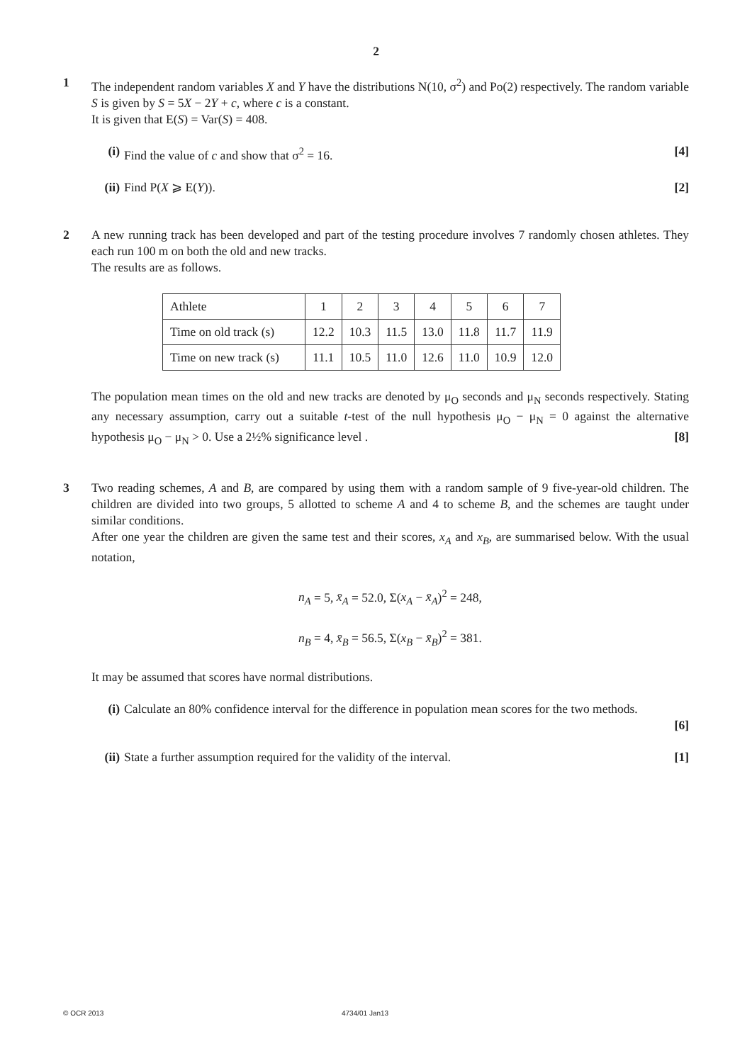2
1 The independent random variables X and Y have the distributions N(10, σ<sup>2</sup>) and Po(2) respectively. The random variable S is given by S = 5X − 2Y + c, where c is a constant.
It is given that E(S) = Var(S) = 408.
(i) Find the value of c and show that σ<sup>2</sup> = 16. [4]
(ii)
Find P(X ⩾ E(Y)). [2]
2 A new running track has been developed and part of the testing procedure involves 7 randomly chosen athletes. They each run 100 m on both the old and new tracks.
The results are as follows.
| Athlete | 1 | 2 | 3 | 4 | 5 | 6 | 7 |
| Time on old track (s) | 12.2 | 10.3 | 11.5 | 13.0 | 11.8 | 11.7 | 11.9 |
| Time on new track (s) | 11.1 | 10.5 | 11.0 | 12.6 | 11.0 | 10.9 | 12.0 |
The population mean times on the old and new tracks are denoted by μ<sub>O</sub> seconds and μ<sub>N</sub> seconds respectively. Stating any necessary assumption, carry out a suitable t-test of the null hypothesis μ<sub>O</sub> − μ<sub>N</sub> = 0 against the alternative hypothesis μ<sub>O</sub> − μ<sub>N</sub> > 0. Use a 2½% significance level . [8]
3 Two reading schemes, A and B, are compared by using them with a random sample of 9 five-year-old children. The children are divided into two groups, 5 allotted to scheme A and 4 to scheme B, and the schemes are taught under similar conditions.
After one year the children are given the same test and their scores, x<sub>A</sub> and x<sub>B</sub>, are summarised below. With the usual notation,
n<sub>A</sub> = 5, x̄<sub>A</sub> = 52.0, Σ(x<sub>A</sub> − x̄<sub>A</sub>)<sup>2</sup> = 248,
n<sub>B</sub> = 4, x̄<sub>B</sub> = 56.5, Σ(x<sub>B</sub> − x̄<sub>B</sub>)<sup>2</sup> = 381.
It may be assumed that scores have normal distributions.
(i) Calculate an 80% confidence interval for the difference in population mean scores for the two methods.
[6]
(ii)
State a further assumption required for the validity of the interval. [1]
© OCR 2013 4734/01 Jan13